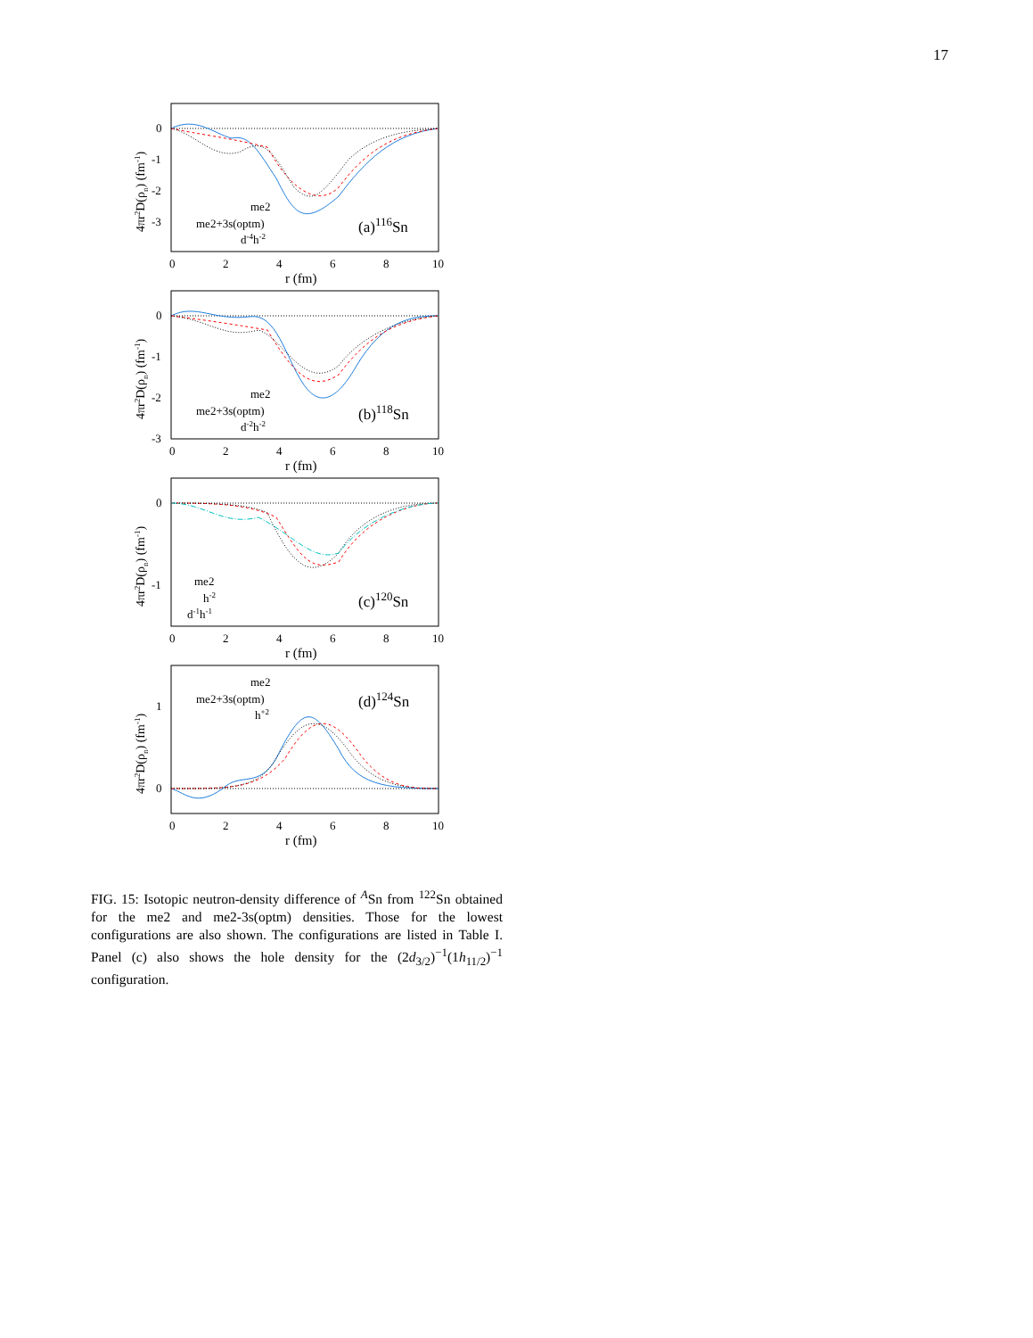17
0
-1
-2
-3
me2
me2+3s(optm)
d-4h-2
(a)116Sn
0
2
4
6
8
10
r (fm)
4πr2D(ρn) (fm-1)
0
-1
-2
-3
me2
me2+3s(optm)
d-2h-2
(b)118Sn
0
2
4
6
8
10
r (fm)
4πr2D(ρn) (fm-1)
0
-1
me2
h-2
d-1h-1
(c)120Sn
0
2
4
6
8
10
r (fm)
4πr2D(ρn) (fm-1)
0
1
me2
me2+3s(optm)
h+2
(d)124Sn
0
2
4
6
8
10
r (fm)
4πr2D(ρn) (fm-1)
FIG. 15: Isotopic neutron-density difference of <sup>A</sup>Sn from <sup>122</sup>Sn obtained for the me2 and me2-3s(optm) densities. Those for the lowest configurations are also shown. The configurations are listed in Table I. Panel (c) also shows the hole density for the (2d<sub>3/2</sub>)<sup>−1</sup>(1h<sub>11/2</sub>)<sup>−1</sup> configuration.